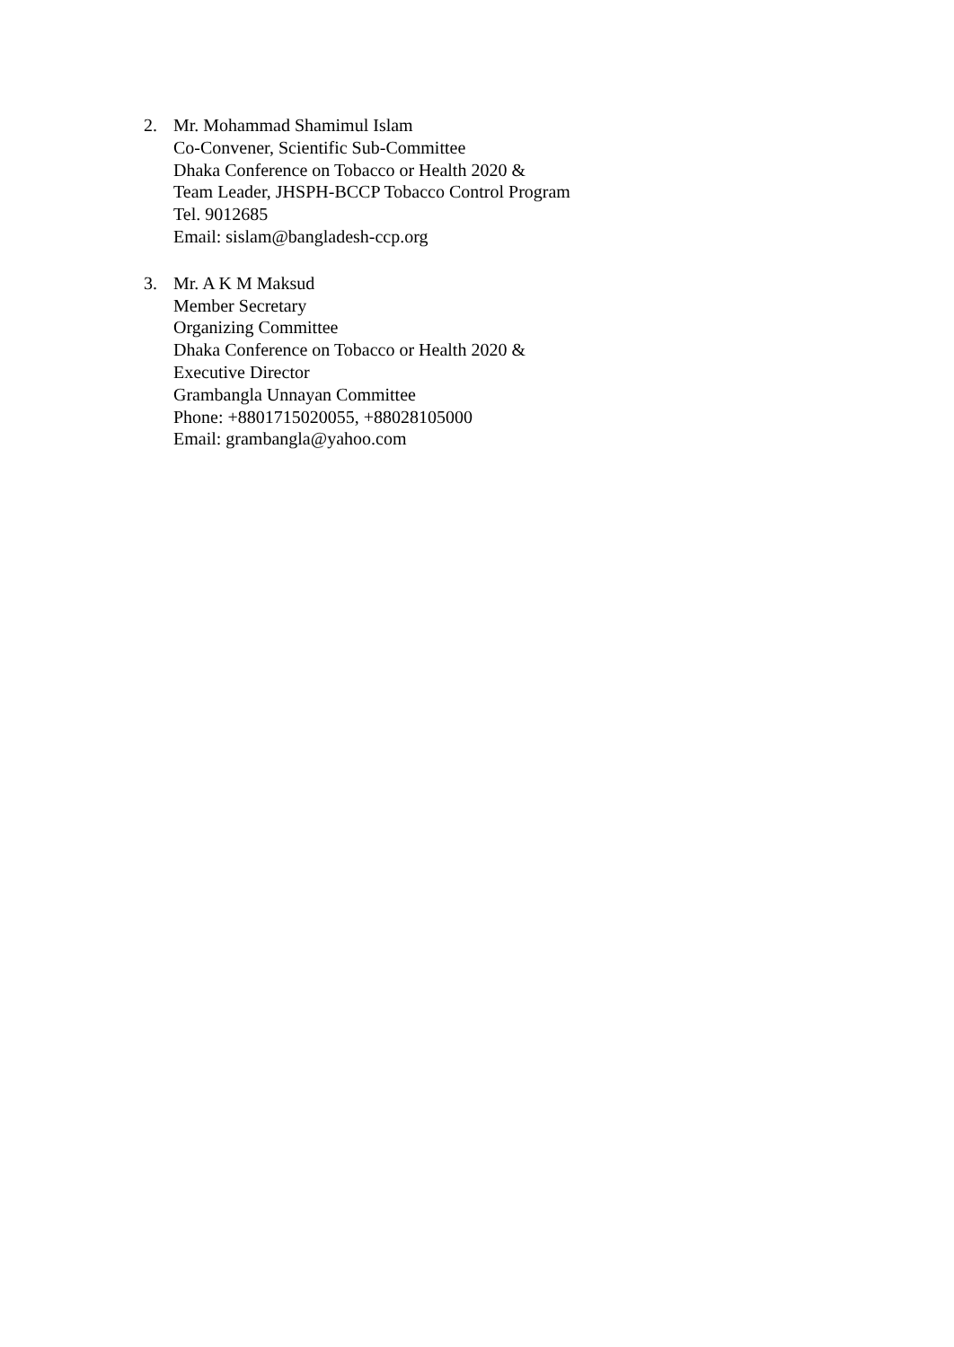2. Mr. Mohammad Shamimul Islam
Co-Convener, Scientific Sub-Committee
Dhaka Conference on Tobacco or Health 2020 &
Team Leader, JHSPH-BCCP Tobacco Control Program
Tel. 9012685
Email: sislam@bangladesh-ccp.org
3. Mr. A K M Maksud
Member Secretary
Organizing Committee
Dhaka Conference on Tobacco or Health 2020 &
Executive Director
Grambangla Unnayan Committee
Phone: +8801715020055, +88028105000
Email: grambangla@yahoo.com